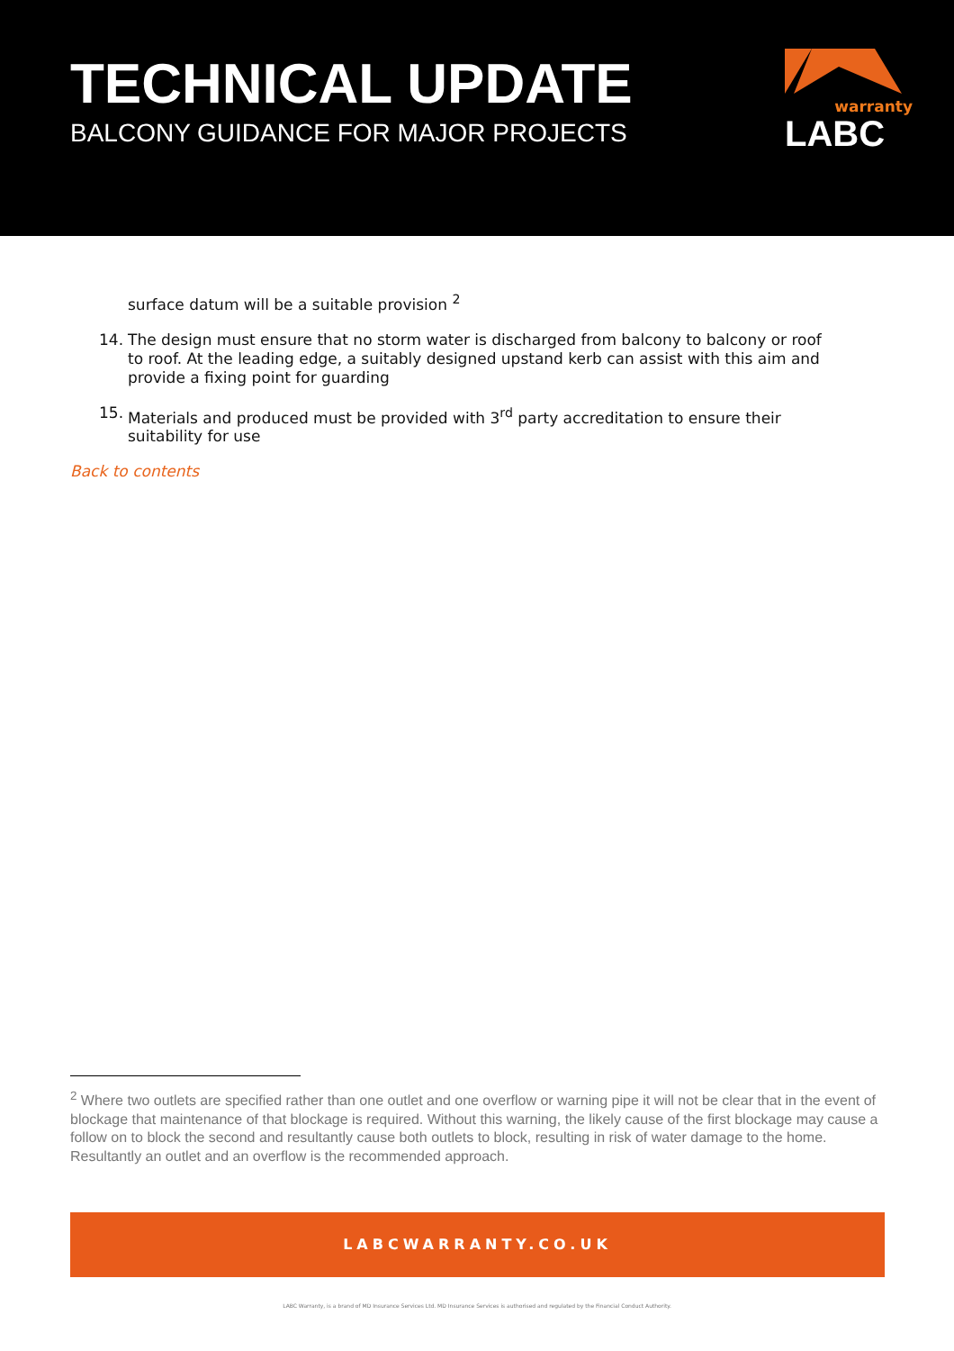TECHNICAL UPDATE
BALCONY GUIDANCE FOR MAJOR PROJECTS
warranty
LABC
surface datum will be a suitable provision <sup>2</sup>
14. The design must ensure that no storm water is discharged from balcony to balcony or roof to roof. At the leading edge, a suitably designed upstand kerb can assist with this aim and provide a fixing point for guarding
15. Materials and produced must be provided with 3<sup>rd</sup> party accreditation to ensure their suitability for use
Back to contents
<sup>2</sup> Where two outlets are specified rather than one outlet and one overflow or warning pipe it will not be clear that in the event of blockage that maintenance of that blockage is required. Without this warning, the likely cause of the first blockage may cause a follow on to block the second and resultantly cause both outlets to block, resulting in risk of water damage to the home. Resultantly an outlet and an overflow is the recommended approach.
LABCWARRANTY.CO.UK
LABC Warranty, is a brand of MD Insurance Services Ltd. MD Insurance Services is authorised and regulated by the Financial Conduct Authority.